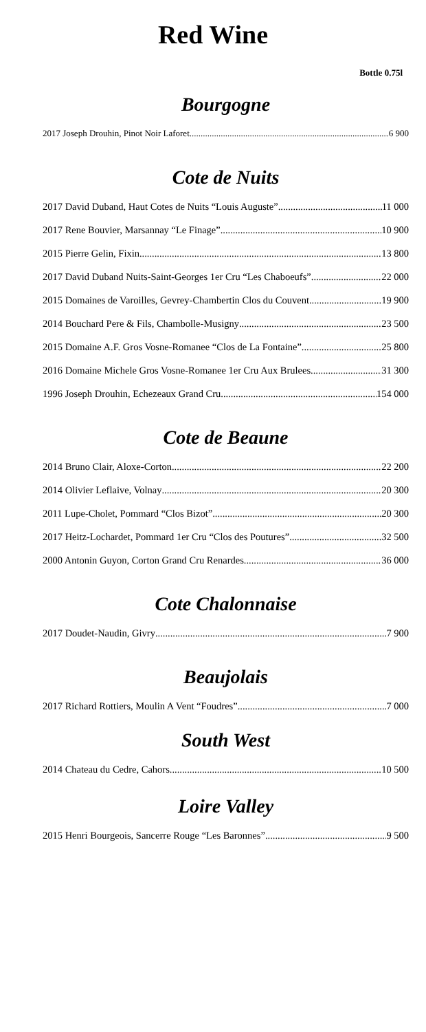Red Wine
Bottle 0.75l
Bourgogne
2017 Joseph Drouhin, Pinot Noir Laforet 6 900
Cote de Nuits
2017 David Duband, Haut Cotes de Nuits “Louis Auguste” 11 000
2017 Rene Bouvier, Marsannay “Le Finage” 10 900
2015 Pierre Gelin, Fixin 13 800
2017 David Duband Nuits-Saint-Georges 1er Cru “Les Chaboeufs” 22 000
2015 Domaines de Varoilles, Gevrey-Chambertin Clos du Couvent 19 900
2014 Bouchard Pere & Fils, Chambolle-Musigny 23 500
2015 Domaine A.F. Gros Vosne-Romanee “Clos de La Fontaine” 25 800
2016 Domaine Michele Gros Vosne-Romanee 1er Cru Aux Brulees 31 300
1996 Joseph Drouhin, Echezeaux Grand Cru 154 000
Cote de Beaune
2014 Bruno Clair, Aloxe-Corton 22 200
2014 Olivier Leflaive, Volnay 20 300
2011 Lupe-Cholet, Pommard “Clos Bizot” 20 300
2017 Heitz-Lochardet, Pommard 1er Cru “Clos des Poutures” 32 500
2000 Antonin Guyon, Corton Grand Cru Renardes 36 000
Cote Chalonnaise
2017 Doudet-Naudin, Givry 7 900
Beaujolais
2017 Richard Rottiers, Moulin A Vent “Foudres” 7 000
South West
2014 Chateau du Cedre, Cahors 10 500
Loire Valley
2015 Henri Bourgeois, Sancerre Rouge “Les Baronnes” 9 500